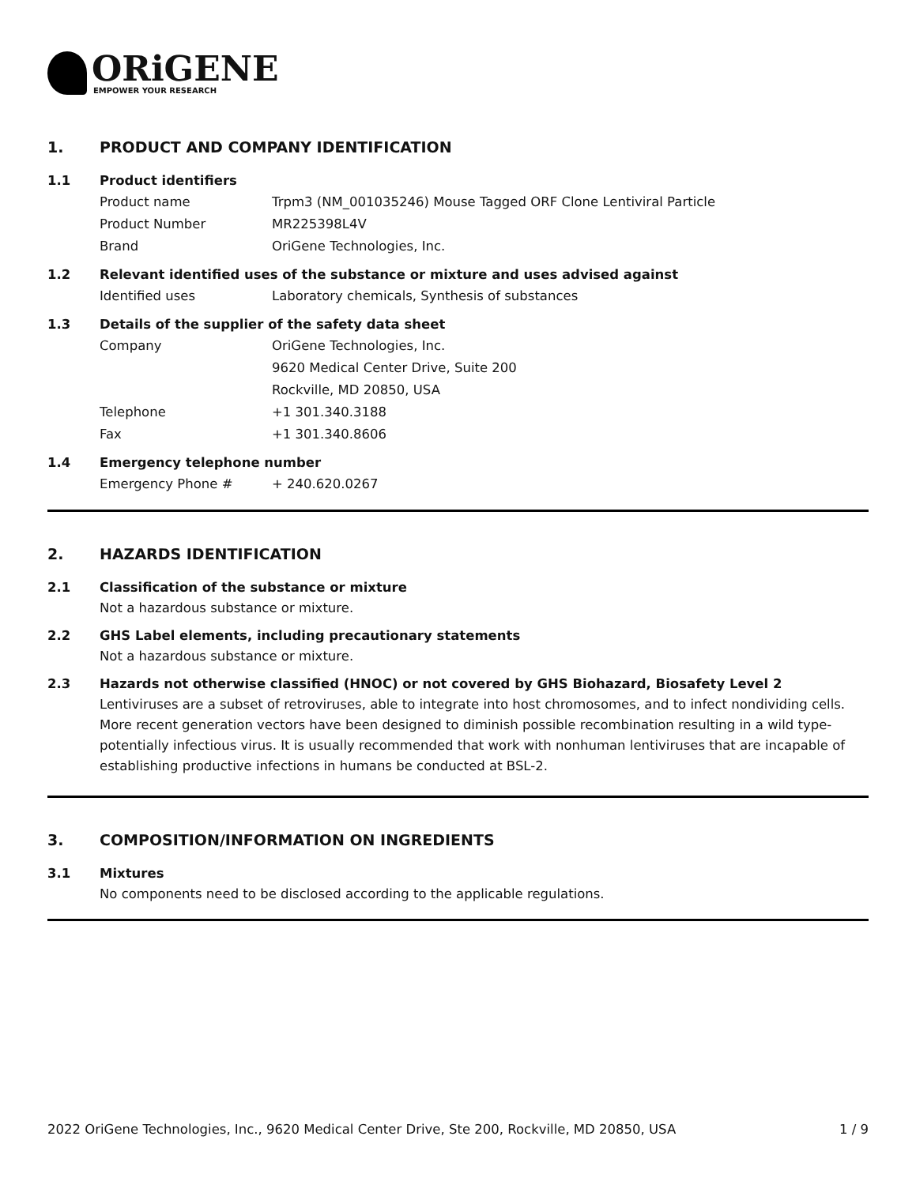ORiGENE
EMPOWER YOUR RESEARCH
1. PRODUCT AND COMPANY IDENTIFICATION
1.1 Product identifiers
Product name Trpm3 (NM_001035246) Mouse Tagged ORF Clone Lentiviral Particle
Product Number MR225398L4V
Brand OriGene Technologies, Inc.
1.2 Relevant identified uses of the substance or mixture and uses advised against
Identified uses Laboratory chemicals, Synthesis of substances
1.3 Details of the supplier of the safety data sheet
Company OriGene Technologies, Inc.
9620 Medical Center Drive, Suite 200
Rockville, MD 20850, USA
Telephone +1 301.340.3188
Fax +1 301.340.8606
1.4 Emergency telephone number
Emergency Phone # + 240.620.0267
2. HAZARDS IDENTIFICATION
2.1 Classification of the substance or mixture
Not a hazardous substance or mixture.
2.2 GHS Label elements, including precautionary statements
Not a hazardous substance or mixture.
2.3 Hazards not otherwise classified (HNOC) or not covered by GHS Biohazard, Biosafety Level 2
Lentiviruses are a subset of retroviruses, able to integrate into host chromosomes, and to infect nondividing cells. More recent generation vectors have been designed to diminish possible recombination resulting in a wild type- potentially infectious virus. It is usually recommended that work with nonhuman lentiviruses that are incapable of establishing productive infections in humans be conducted at BSL-2.
3. COMPOSITION/INFORMATION ON INGREDIENTS
3.1 Mixtures
No components need to be disclosed according to the applicable regulations.
2022 OriGene Technologies, Inc., 9620 Medical Center Drive, Ste 200, Rockville, MD 20850, USA 1 / 9